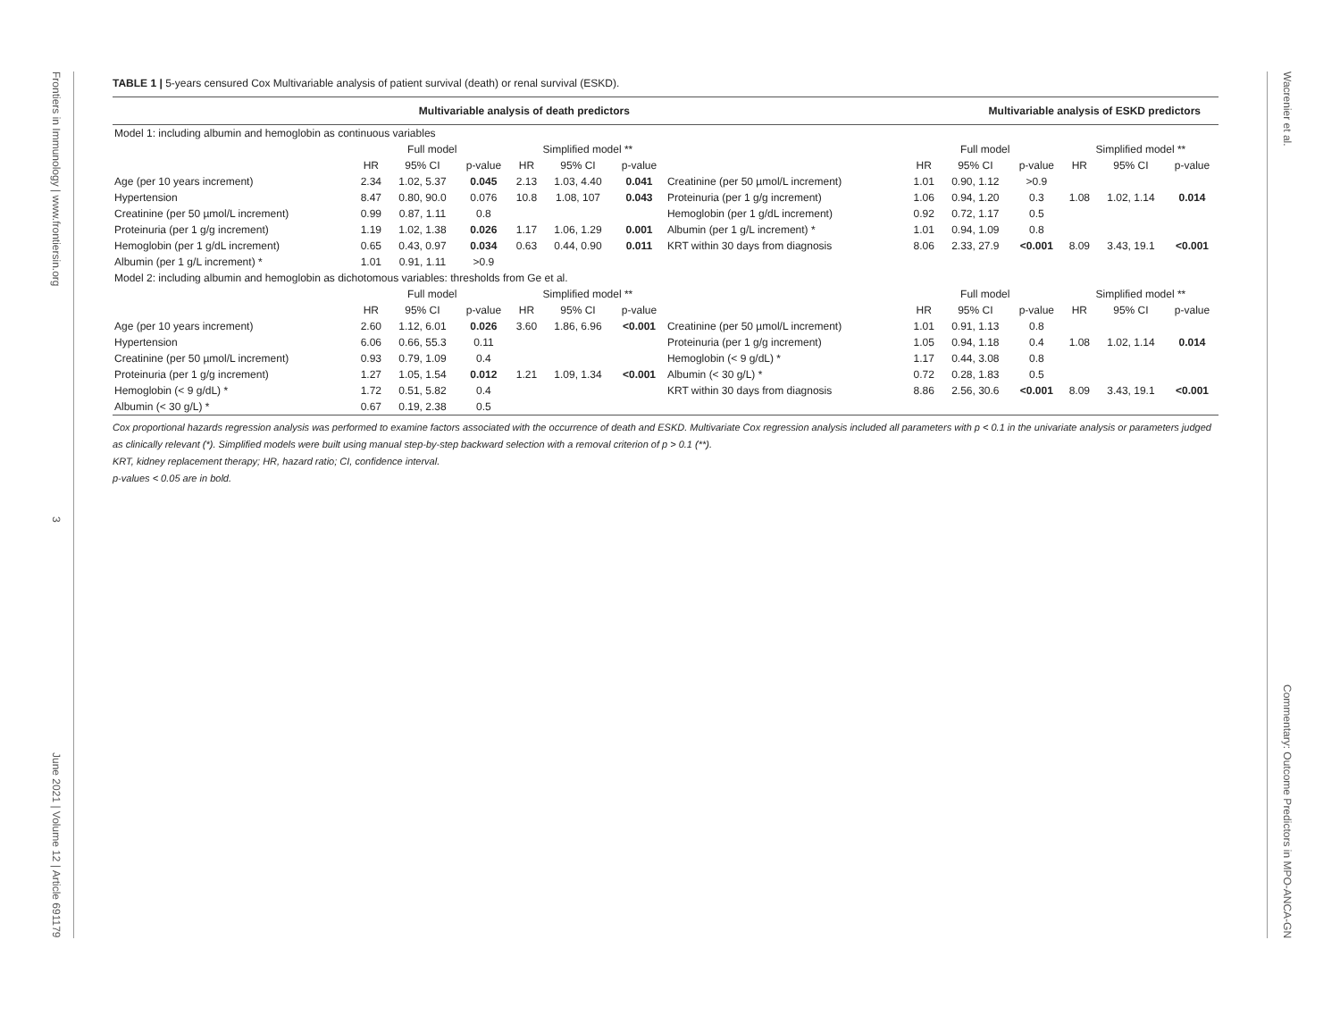Frontiers in Immunology | www.frontiersin.org 3 June 2021 | Volume 12 | Article 691179
Wacrenier et al. Commentary: Outcome Predictors in MPO-ANCA-GN
TABLE 1 | 5-years censured Cox Multivariable analysis of patient survival (death) or renal survival (ESKD).
| Multivariable analysis of death predictors | | | | | | | Multivariable analysis of ESKD predictors | | | | | | |
| --- | --- | --- | --- | --- | --- | --- | --- | --- | --- | --- | --- | --- | --- |
| Model 1: including albumin and hemoglobin as continuous variables | | | | | | | | | | | | | |
| | Full model | | | Simplified model ** | | | | Full model | | | Simplified model ** | | |
| | HR | 95% CI | p-value | HR | 95% CI | p-value | | HR | 95% CI | p-value | HR | 95% CI | p-value |
| Age (per 10 years increment) | 2.34 | 1.02, 5.37 | 0.045 | 2.13 | 1.03, 4.40 | 0.041 | Creatinine (per 50 µmol/L increment) | 1.01 | 0.90, 1.12 | >0.9 | | | |
| Hypertension | 8.47 | 0.80, 90.0 | 0.076 | 10.8 | 1.08, 107 | 0.043 | Proteinuria (per 1 g/g increment) | 1.06 | 0.94, 1.20 | 0.3 | 1.08 | 1.02, 1.14 | 0.014 |
| Creatinine (per 50 µmol/L increment) | 0.99 | 0.87, 1.11 | 0.8 | | | | Hemoglobin (per 1 g/dL increment) | 0.92 | 0.72, 1.17 | 0.5 | | | |
| Proteinuria (per 1 g/g increment) | 1.19 | 1.02, 1.38 | 0.026 | 1.17 | 1.06, 1.29 | 0.001 | Albumin (per 1 g/L increment) * | 1.01 | 0.94, 1.09 | 0.8 | | | |
| Hemoglobin (per 1 g/dL increment) | 0.65 | 0.43, 0.97 | 0.034 | 0.63 | 0.44, 0.90 | 0.011 | KRT within 30 days from diagnosis | 8.06 | 2.33, 27.9 | <0.001 | 8.09 | 3.43, 19.1 | <0.001 |
| Albumin (per 1 g/L increment) * | 1.01 | 0.91, 1.11 | >0.9 | | | | | | | | | | |
| Model 2: including albumin and hemoglobin as dichotomous variables: thresholds from Ge et al. | | | | | | | | | | | | | |
| | Full model | | | Simplified model ** | | | | Full model | | | Simplified model ** | | |
| | HR | 95% CI | p-value | HR | 95% CI | p-value | | HR | 95% CI | p-value | HR | 95% CI | p-value |
| Age (per 10 years increment) | 2.60 | 1.12, 6.01 | 0.026 | 3.60 | 1.86, 6.96 | <0.001 | Creatinine (per 50 µmol/L increment) | 1.01 | 0.91, 1.13 | 0.8 | | | |
| Hypertension | 6.06 | 0.66, 55.3 | 0.11 | | | | Proteinuria (per 1 g/g increment) | 1.05 | 0.94, 1.18 | 0.4 | 1.08 | 1.02, 1.14 | 0.014 |
| Creatinine (per 50 µmol/L increment) | 0.93 | 0.79, 1.09 | 0.4 | | | | Hemoglobin (< 9 g/dL) * | 1.17 | 0.44, 3.08 | 0.8 | | | |
| Proteinuria (per 1 g/g increment) | 1.27 | 1.05, 1.54 | 0.012 | 1.21 | 1.09, 1.34 | <0.001 | Albumin (< 30 g/L) * | 0.72 | 0.28, 1.83 | 0.5 | | | |
| Hemoglobin (< 9 g/dL) * | 1.72 | 0.51, 5.82 | 0.4 | | | | KRT within 30 days from diagnosis | 8.86 | 2.56, 30.6 | <0.001 | 8.09 | 3.43, 19.1 | <0.001 |
| Albumin (< 30 g/L) * | 0.67 | 0.19, 2.38 | 0.5 | | | | | | | | | | |
Cox proportional hazards regression analysis was performed to examine factors associated with the occurrence of death and ESKD. Multivariate Cox regression analysis included all parameters with p < 0.1 in the univariate analysis or parameters judged as clinically relevant (*). Simplified models were built using manual step-by-step backward selection with a removal criterion of p > 0.1 (**).
KRT, kidney replacement therapy; HR, hazard ratio; CI, confidence interval.
p-values < 0.05 are in bold.